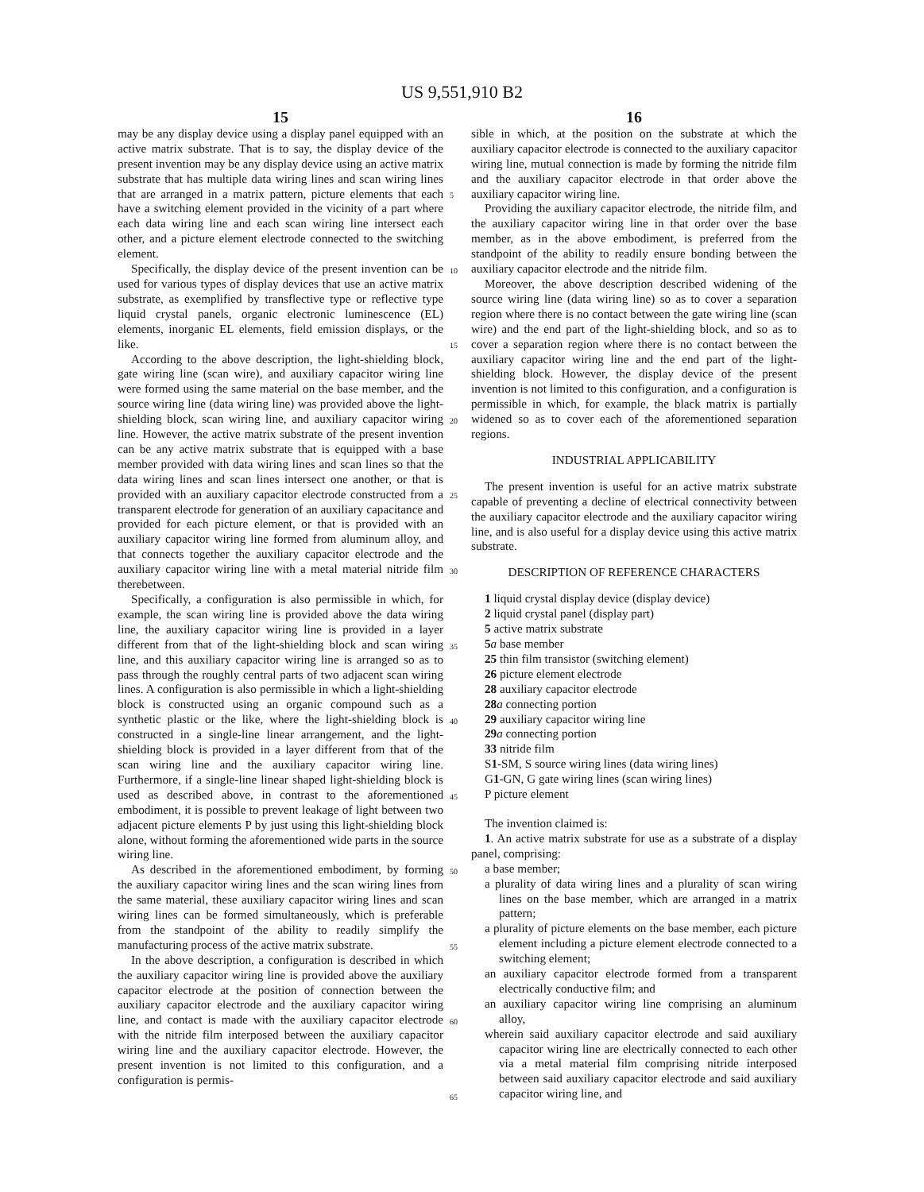US 9,551,910 B2
15
may be any display device using a display panel equipped with an active matrix substrate. That is to say, the display device of the present invention may be any display device using an active matrix substrate that has multiple data wiring lines and scan wiring lines that are arranged in a matrix pattern, picture elements that each have a switching element provided in the vicinity of a part where each data wiring line and each scan wiring line intersect each other, and a picture element electrode connected to the switching element.
Specifically, the display device of the present invention can be used for various types of display devices that use an active matrix substrate, as exemplified by transflective type or reflective type liquid crystal panels, organic electronic luminescence (EL) elements, inorganic EL elements, field emission displays, or the like.
According to the above description, the light-shielding block, gate wiring line (scan wire), and auxiliary capacitor wiring line were formed using the same material on the base member, and the source wiring line (data wiring line) was provided above the light-shielding block, scan wiring line, and auxiliary capacitor wiring line. However, the active matrix substrate of the present invention can be any active matrix substrate that is equipped with a base member provided with data wiring lines and scan lines so that the data wiring lines and scan lines intersect one another, or that is provided with an auxiliary capacitor electrode constructed from a transparent electrode for generation of an auxiliary capacitance and provided for each picture element, or that is provided with an auxiliary capacitor wiring line formed from aluminum alloy, and that connects together the auxiliary capacitor electrode and the auxiliary capacitor wiring line with a metal material nitride film therebetween.
Specifically, a configuration is also permissible in which, for example, the scan wiring line is provided above the data wiring line, the auxiliary capacitor wiring line is provided in a layer different from that of the light-shielding block and scan wiring line, and this auxiliary capacitor wiring line is arranged so as to pass through the roughly central parts of two adjacent scan wiring lines. A configuration is also permissible in which a light-shielding block is constructed using an organic compound such as a synthetic plastic or the like, where the light-shielding block is constructed in a single-line linear arrangement, and the light-shielding block is provided in a layer different from that of the scan wiring line and the auxiliary capacitor wiring line. Furthermore, if a single-line linear shaped light-shielding block is used as described above, in contrast to the aforementioned embodiment, it is possible to prevent leakage of light between two adjacent picture elements P by just using this light-shielding block alone, without forming the aforementioned wide parts in the source wiring line.
As described in the aforementioned embodiment, by forming the auxiliary capacitor wiring lines and the scan wiring lines from the same material, these auxiliary capacitor wiring lines and scan wiring lines can be formed simultaneously, which is preferable from the standpoint of the ability to readily simplify the manufacturing process of the active matrix substrate.
In the above description, a configuration is described in which the auxiliary capacitor wiring line is provided above the auxiliary capacitor electrode at the position of connection between the auxiliary capacitor electrode and the auxiliary capacitor wiring line, and contact is made with the auxiliary capacitor electrode with the nitride film interposed between the auxiliary capacitor wiring line and the auxiliary capacitor electrode. However, the present invention is not limited to this configuration, and a configuration is permis-
5
10
15
20
25
30
35
40
45
50
55
60
65
16
sible in which, at the position on the substrate at which the auxiliary capacitor electrode is connected to the auxiliary capacitor wiring line, mutual connection is made by forming the nitride film and the auxiliary capacitor electrode in that order above the auxiliary capacitor wiring line.
Providing the auxiliary capacitor electrode, the nitride film, and the auxiliary capacitor wiring line in that order over the base member, as in the above embodiment, is preferred from the standpoint of the ability to readily ensure bonding between the auxiliary capacitor electrode and the nitride film.
Moreover, the above description described widening of the source wiring line (data wiring line) so as to cover a separation region where there is no contact between the gate wiring line (scan wire) and the end part of the light-shielding block, and so as to cover a separation region where there is no contact between the auxiliary capacitor wiring line and the end part of the light-shielding block. However, the display device of the present invention is not limited to this configuration, and a configuration is permissible in which, for example, the black matrix is partially widened so as to cover each of the aforementioned separation regions.
INDUSTRIAL APPLICABILITY
The present invention is useful for an active matrix substrate capable of preventing a decline of electrical connectivity between the auxiliary capacitor electrode and the auxiliary capacitor wiring line, and is also useful for a display device using this active matrix substrate.
DESCRIPTION OF REFERENCE CHARACTERS
1 liquid crystal display device (display device)
2 liquid crystal panel (display part)
5 active matrix substrate
5 a base member
25 thin film transistor (switching element)
26 picture element electrode
28 auxiliary capacitor electrode
28 a connecting portion
29 auxiliary capacitor wiring line
29 a connecting portion
33 nitride film
S1-SM, S source wiring lines (data wiring lines)
G1-GN, G gate wiring lines (scan wiring lines)
P picture element
The invention claimed is:
1. An active matrix substrate for use as a substrate of a display panel, comprising:
a base member;
a plurality of data wiring lines and a plurality of scan wiring lines on the base member, which are arranged in a matrix pattern;
a plurality of picture elements on the base member, each picture element including a picture element electrode connected to a switching element;
an auxiliary capacitor electrode formed from a transparent electrically conductive film; and
an auxiliary capacitor wiring line comprising an aluminum alloy,
wherein said auxiliary capacitor electrode and said auxiliary capacitor wiring line are electrically connected to each other via a metal material film comprising nitride interposed between said auxiliary capacitor electrode and said auxiliary capacitor wiring line, and